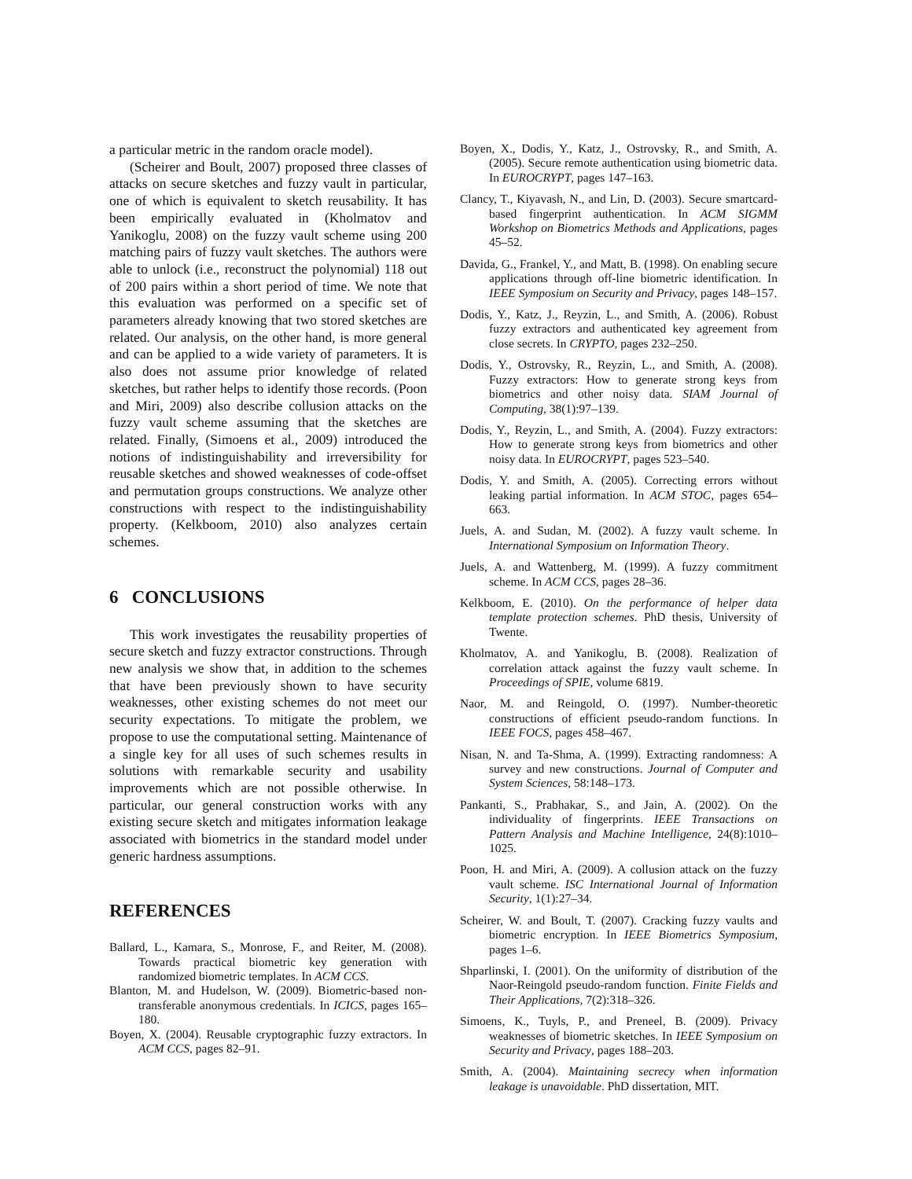a particular metric in the random oracle model).
(Scheirer and Boult, 2007) proposed three classes of attacks on secure sketches and fuzzy vault in particular, one of which is equivalent to sketch reusability. It has been empirically evaluated in (Kholmatov and Yanikoglu, 2008) on the fuzzy vault scheme using 200 matching pairs of fuzzy vault sketches. The authors were able to unlock (i.e., reconstruct the polynomial) 118 out of 200 pairs within a short period of time. We note that this evaluation was performed on a specific set of parameters already knowing that two stored sketches are related. Our analysis, on the other hand, is more general and can be applied to a wide variety of parameters. It is also does not assume prior knowledge of related sketches, but rather helps to identify those records. (Poon and Miri, 2009) also describe collusion attacks on the fuzzy vault scheme assuming that the sketches are related. Finally, (Simoens et al., 2009) introduced the notions of indistinguishability and irreversibility for reusable sketches and showed weaknesses of code-offset and permutation groups constructions. We analyze other constructions with respect to the indistinguishability property. (Kelkboom, 2010) also analyzes certain schemes.
6 CONCLUSIONS
This work investigates the reusability properties of secure sketch and fuzzy extractor constructions. Through new analysis we show that, in addition to the schemes that have been previously shown to have security weaknesses, other existing schemes do not meet our security expectations. To mitigate the problem, we propose to use the computational setting. Maintenance of a single key for all uses of such schemes results in solutions with remarkable security and usability improvements which are not possible otherwise. In particular, our general construction works with any existing secure sketch and mitigates information leakage associated with biometrics in the standard model under generic hardness assumptions.
REFERENCES
Ballard, L., Kamara, S., Monrose, F., and Reiter, M. (2008). Towards practical biometric key generation with randomized biometric templates. In ACM CCS.
Blanton, M. and Hudelson, W. (2009). Biometric-based non-transferable anonymous credentials. In ICICS, pages 165–180.
Boyen, X. (2004). Reusable cryptographic fuzzy extractors. In ACM CCS, pages 82–91.
Boyen, X., Dodis, Y., Katz, J., Ostrovsky, R., and Smith, A. (2005). Secure remote authentication using biometric data. In EUROCRYPT, pages 147–163.
Clancy, T., Kiyavash, N., and Lin, D. (2003). Secure smartcard-based fingerprint authentication. In ACM SIGMM Workshop on Biometrics Methods and Applications, pages 45–52.
Davida, G., Frankel, Y., and Matt, B. (1998). On enabling secure applications through off-line biometric identification. In IEEE Symposium on Security and Privacy, pages 148–157.
Dodis, Y., Katz, J., Reyzin, L., and Smith, A. (2006). Robust fuzzy extractors and authenticated key agreement from close secrets. In CRYPTO, pages 232–250.
Dodis, Y., Ostrovsky, R., Reyzin, L., and Smith, A. (2008). Fuzzy extractors: How to generate strong keys from biometrics and other noisy data. SIAM Journal of Computing, 38(1):97–139.
Dodis, Y., Reyzin, L., and Smith, A. (2004). Fuzzy extractors: How to generate strong keys from biometrics and other noisy data. In EUROCRYPT, pages 523–540.
Dodis, Y. and Smith, A. (2005). Correcting errors without leaking partial information. In ACM STOC, pages 654–663.
Juels, A. and Sudan, M. (2002). A fuzzy vault scheme. In International Symposium on Information Theory.
Juels, A. and Wattenberg, M. (1999). A fuzzy commitment scheme. In ACM CCS, pages 28–36.
Kelkboom, E. (2010). On the performance of helper data template protection schemes. PhD thesis, University of Twente.
Kholmatov, A. and Yanikoglu, B. (2008). Realization of correlation attack against the fuzzy vault scheme. In Proceedings of SPIE, volume 6819.
Naor, M. and Reingold, O. (1997). Number-theoretic constructions of efficient pseudo-random functions. In IEEE FOCS, pages 458–467.
Nisan, N. and Ta-Shma, A. (1999). Extracting randomness: A survey and new constructions. Journal of Computer and System Sciences, 58:148–173.
Pankanti, S., Prabhakar, S., and Jain, A. (2002). On the individuality of fingerprints. IEEE Transactions on Pattern Analysis and Machine Intelligence, 24(8):1010–1025.
Poon, H. and Miri, A. (2009). A collusion attack on the fuzzy vault scheme. ISC International Journal of Information Security, 1(1):27–34.
Scheirer, W. and Boult, T. (2007). Cracking fuzzy vaults and biometric encryption. In IEEE Biometrics Symposium, pages 1–6.
Shparlinski, I. (2001). On the uniformity of distribution of the Naor-Reingold pseudo-random function. Finite Fields and Their Applications, 7(2):318–326.
Simoens, K., Tuyls, P., and Preneel, B. (2009). Privacy weaknesses of biometric sketches. In IEEE Symposium on Security and Privacy, pages 188–203.
Smith, A. (2004). Maintaining secrecy when information leakage is unavoidable. PhD dissertation, MIT.